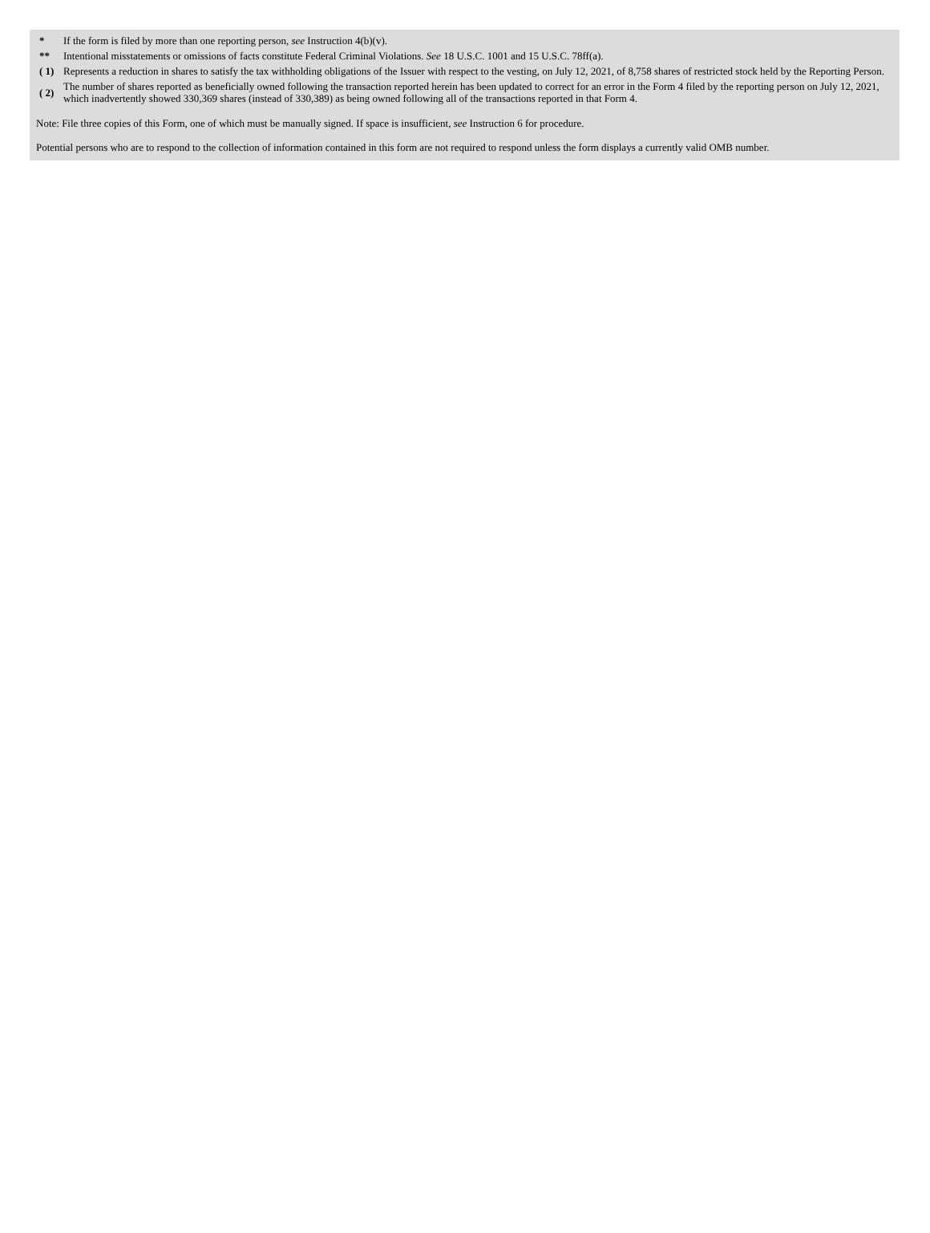| * | If the form is filed by more than one reporting person, see Instruction 4(b)(v). |
| ** | Intentional misstatements or omissions of facts constitute Federal Criminal Violations. See 18 U.S.C. 1001 and 15 U.S.C. 78ff(a). |
| ( 1) | Represents a reduction in shares to satisfy the tax withholding obligations of the Issuer with respect to the vesting, on July 12, 2021, of 8,758 shares of restricted stock held by the Reporting Person. |
| ( 2) | The number of shares reported as beneficially owned following the transaction reported herein has been updated to correct for an error in the Form 4 filed by the reporting person on July 12, 2021, which inadvertently showed 330,369 shares (instead of 330,389) as being owned following all of the transactions reported in that Form 4. |
Note: File three copies of this Form, one of which must be manually signed. If space is insufficient, see Instruction 6 for procedure.
Potential persons who are to respond to the collection of information contained in this form are not required to respond unless the form displays a currently valid OMB number.